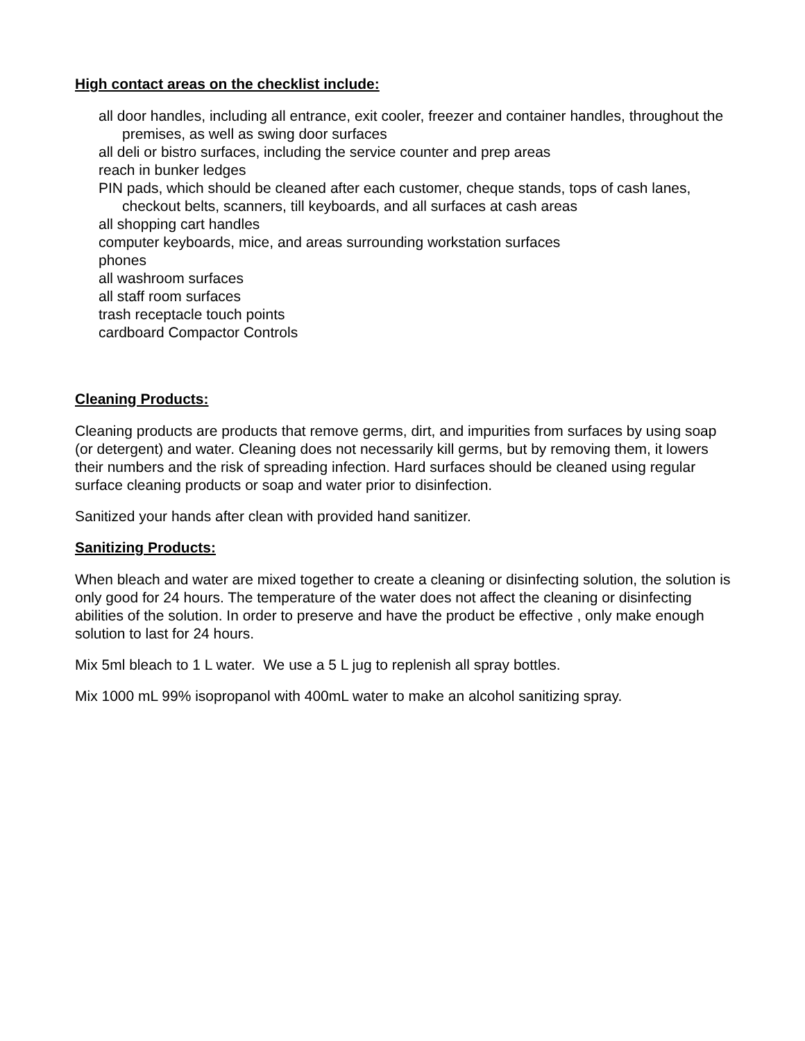High contact areas on the checklist include:
all door handles, including all entrance, exit cooler, freezer and container handles, throughout the premises, as well as swing door surfaces
all deli or bistro surfaces, including the service counter and prep areas
reach in bunker ledges
PIN pads, which should be cleaned after each customer, cheque stands, tops of cash lanes, checkout belts, scanners, till keyboards, and all surfaces at cash areas
all shopping cart handles
computer keyboards, mice, and areas surrounding workstation surfaces
phones
all washroom surfaces
all staff room surfaces
trash receptacle touch points
cardboard Compactor Controls
Cleaning Products:
Cleaning products are products that remove germs, dirt, and impurities from surfaces by using soap (or detergent) and water. Cleaning does not necessarily kill germs, but by removing them, it lowers their numbers and the risk of spreading infection. Hard surfaces should be cleaned using regular surface cleaning products or soap and water prior to disinfection.
Sanitized your hands after clean with provided hand sanitizer.
Sanitizing Products:
When bleach and water are mixed together to create a cleaning or disinfecting solution, the solution is only good for 24 hours. The temperature of the water does not affect the cleaning or disinfecting abilities of the solution. In order to preserve and have the product be effective , only make enough solution to last for 24 hours.
Mix 5ml bleach to 1 L water. We use a 5 L jug to replenish all spray bottles.
Mix 1000 mL 99% isopropanol with 400mL water to make an alcohol sanitizing spray.